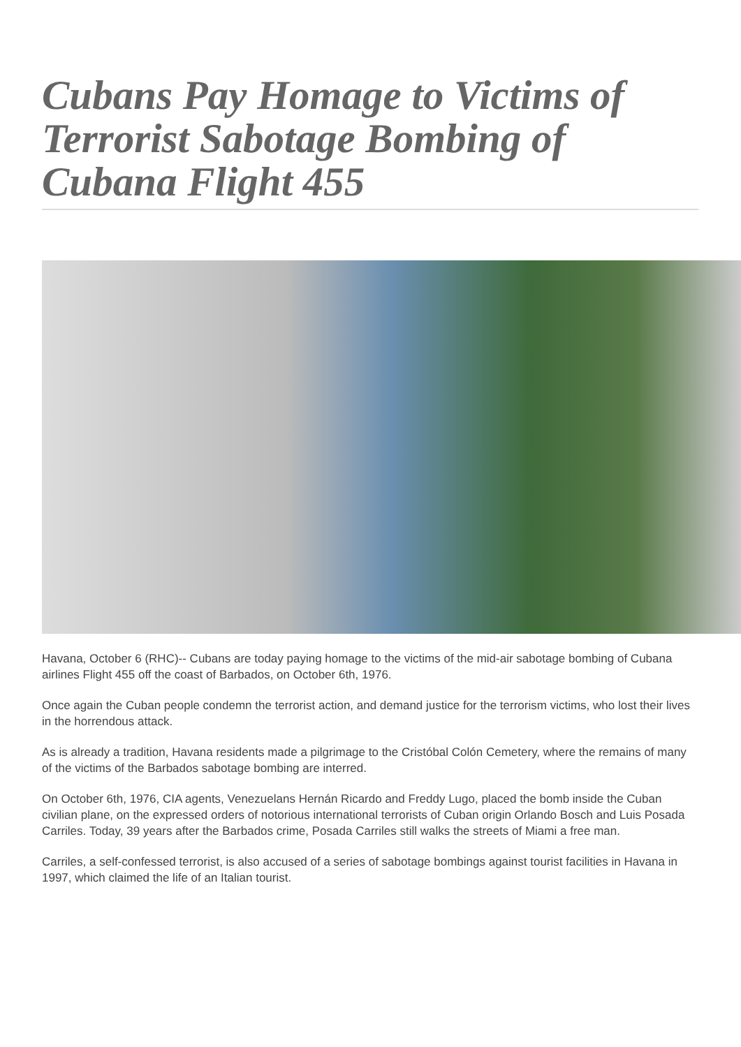Cubans Pay Homage to Victims of Terrorist Sabotage Bombing of Cubana Flight 455
Havana, October 6 (RHC)-- Cubans are today paying homage to the victims of the mid-air sabotage bombing of Cubana airlines Flight 455 off the coast of Barbados, on October 6th, 1976.
Once again the Cuban people condemn the terrorist action, and demand justice for the terrorism victims, who lost their lives in the horrendous attack.
As is already a tradition, Havana residents made a pilgrimage to the Cristóbal Colón Cemetery, where the remains of many of the victims of the Barbados sabotage bombing are interred.
On October 6th, 1976, CIA agents, Venezuelans Hernán Ricardo and Freddy Lugo, placed the bomb inside the Cuban civilian plane, on the expressed orders of notorious international terrorists of Cuban origin Orlando Bosch and Luis Posada Carriles. Today, 39 years after the Barbados crime, Posada Carriles still walks the streets of Miami a free man.
Carriles, a self-confessed terrorist, is also accused of a series of sabotage bombings against tourist facilities in Havana in 1997, which claimed the life of an Italian tourist.